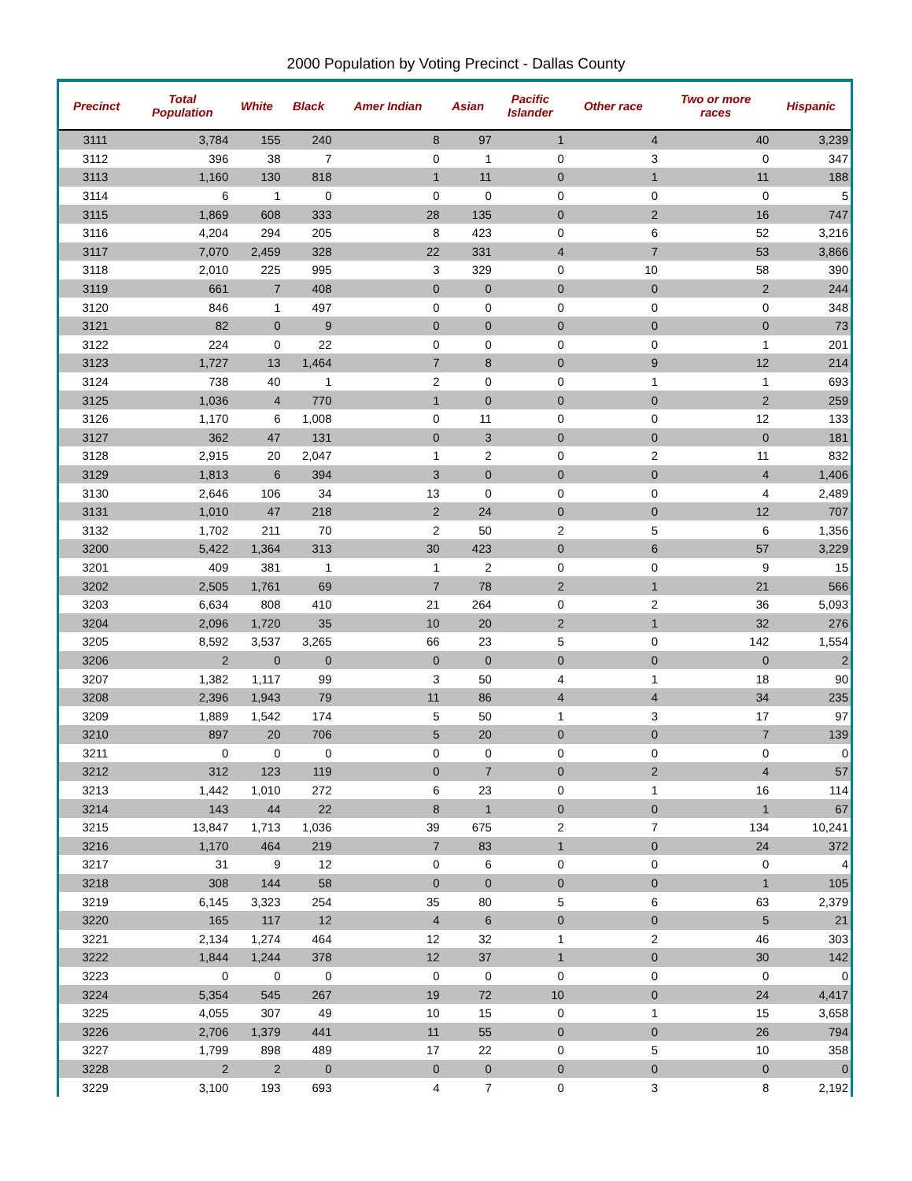2000 Population by Voting Precinct - Dallas County
| Precinct | Total Population | White | Black | Amer Indian | Asian | Pacific Islander | Other race | Two or more races | Hispanic |
| --- | --- | --- | --- | --- | --- | --- | --- | --- | --- |
| 3111 | 3,784 | 155 | 240 | 8 | 97 | 1 | 4 | 40 | 3,239 |
| 3112 | 396 | 38 | 7 | 0 | 1 | 0 | 3 | 0 | 347 |
| 3113 | 1,160 | 130 | 818 | 1 | 11 | 0 | 1 | 11 | 188 |
| 3114 | 6 | 1 | 0 | 0 | 0 | 0 | 0 | 0 | 5 |
| 3115 | 1,869 | 608 | 333 | 28 | 135 | 0 | 2 | 16 | 747 |
| 3116 | 4,204 | 294 | 205 | 8 | 423 | 0 | 6 | 52 | 3,216 |
| 3117 | 7,070 | 2,459 | 328 | 22 | 331 | 4 | 7 | 53 | 3,866 |
| 3118 | 2,010 | 225 | 995 | 3 | 329 | 0 | 10 | 58 | 390 |
| 3119 | 661 | 7 | 408 | 0 | 0 | 0 | 0 | 2 | 244 |
| 3120 | 846 | 1 | 497 | 0 | 0 | 0 | 0 | 0 | 348 |
| 3121 | 82 | 0 | 9 | 0 | 0 | 0 | 0 | 0 | 73 |
| 3122 | 224 | 0 | 22 | 0 | 0 | 0 | 0 | 1 | 201 |
| 3123 | 1,727 | 13 | 1,464 | 7 | 8 | 0 | 9 | 12 | 214 |
| 3124 | 738 | 40 | 1 | 2 | 0 | 0 | 1 | 1 | 693 |
| 3125 | 1,036 | 4 | 770 | 1 | 0 | 0 | 0 | 2 | 259 |
| 3126 | 1,170 | 6 | 1,008 | 0 | 11 | 0 | 0 | 12 | 133 |
| 3127 | 362 | 47 | 131 | 0 | 3 | 0 | 0 | 0 | 181 |
| 3128 | 2,915 | 20 | 2,047 | 1 | 2 | 0 | 2 | 11 | 832 |
| 3129 | 1,813 | 6 | 394 | 3 | 0 | 0 | 0 | 4 | 1,406 |
| 3130 | 2,646 | 106 | 34 | 13 | 0 | 0 | 0 | 4 | 2,489 |
| 3131 | 1,010 | 47 | 218 | 2 | 24 | 0 | 0 | 12 | 707 |
| 3132 | 1,702 | 211 | 70 | 2 | 50 | 2 | 5 | 6 | 1,356 |
| 3200 | 5,422 | 1,364 | 313 | 30 | 423 | 0 | 6 | 57 | 3,229 |
| 3201 | 409 | 381 | 1 | 1 | 2 | 0 | 0 | 9 | 15 |
| 3202 | 2,505 | 1,761 | 69 | 7 | 78 | 2 | 1 | 21 | 566 |
| 3203 | 6,634 | 808 | 410 | 21 | 264 | 0 | 2 | 36 | 5,093 |
| 3204 | 2,096 | 1,720 | 35 | 10 | 20 | 2 | 1 | 32 | 276 |
| 3205 | 8,592 | 3,537 | 3,265 | 66 | 23 | 5 | 0 | 142 | 1,554 |
| 3206 | 2 | 0 | 0 | 0 | 0 | 0 | 0 | 0 | 2 |
| 3207 | 1,382 | 1,117 | 99 | 3 | 50 | 4 | 1 | 18 | 90 |
| 3208 | 2,396 | 1,943 | 79 | 11 | 86 | 4 | 4 | 34 | 235 |
| 3209 | 1,889 | 1,542 | 174 | 5 | 50 | 1 | 3 | 17 | 97 |
| 3210 | 897 | 20 | 706 | 5 | 20 | 0 | 0 | 7 | 139 |
| 3211 | 0 | 0 | 0 | 0 | 0 | 0 | 0 | 0 | 0 |
| 3212 | 312 | 123 | 119 | 0 | 7 | 0 | 2 | 4 | 57 |
| 3213 | 1,442 | 1,010 | 272 | 6 | 23 | 0 | 1 | 16 | 114 |
| 3214 | 143 | 44 | 22 | 8 | 1 | 0 | 0 | 1 | 67 |
| 3215 | 13,847 | 1,713 | 1,036 | 39 | 675 | 2 | 7 | 134 | 10,241 |
| 3216 | 1,170 | 464 | 219 | 7 | 83 | 1 | 0 | 24 | 372 |
| 3217 | 31 | 9 | 12 | 0 | 6 | 0 | 0 | 0 | 4 |
| 3218 | 308 | 144 | 58 | 0 | 0 | 0 | 0 | 1 | 105 |
| 3219 | 6,145 | 3,323 | 254 | 35 | 80 | 5 | 6 | 63 | 2,379 |
| 3220 | 165 | 117 | 12 | 4 | 6 | 0 | 0 | 5 | 21 |
| 3221 | 2,134 | 1,274 | 464 | 12 | 32 | 1 | 2 | 46 | 303 |
| 3222 | 1,844 | 1,244 | 378 | 12 | 37 | 1 | 0 | 30 | 142 |
| 3223 | 0 | 0 | 0 | 0 | 0 | 0 | 0 | 0 | 0 |
| 3224 | 5,354 | 545 | 267 | 19 | 72 | 10 | 0 | 24 | 4,417 |
| 3225 | 4,055 | 307 | 49 | 10 | 15 | 0 | 1 | 15 | 3,658 |
| 3226 | 2,706 | 1,379 | 441 | 11 | 55 | 0 | 0 | 26 | 794 |
| 3227 | 1,799 | 898 | 489 | 17 | 22 | 0 | 5 | 10 | 358 |
| 3228 | 2 | 2 | 0 | 0 | 0 | 0 | 0 | 0 | 0 |
| 3229 | 3,100 | 193 | 693 | 4 | 7 | 0 | 3 | 8 | 2,192 |